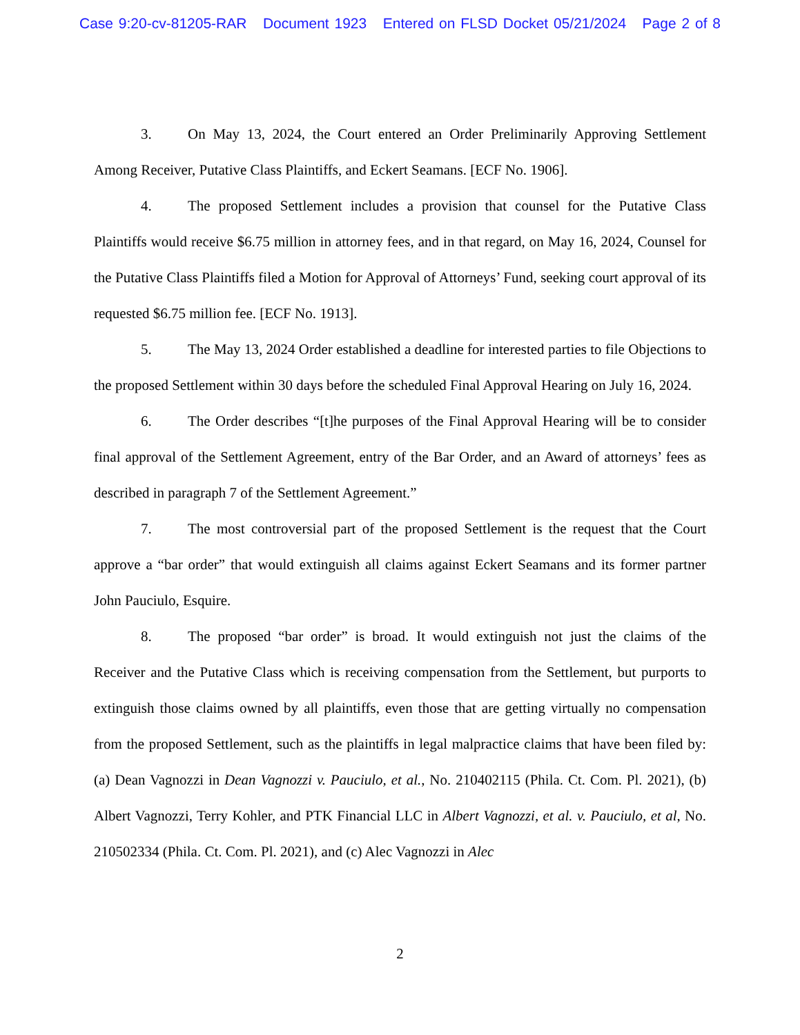Case 9:20-cv-81205-RAR Document 1923 Entered on FLSD Docket 05/21/2024 Page 2 of 8
3. On May 13, 2024, the Court entered an Order Preliminarily Approving Settlement Among Receiver, Putative Class Plaintiffs, and Eckert Seamans. [ECF No. 1906].
4. The proposed Settlement includes a provision that counsel for the Putative Class Plaintiffs would receive $6.75 million in attorney fees, and in that regard, on May 16, 2024, Counsel for the Putative Class Plaintiffs filed a Motion for Approval of Attorneys’ Fund, seeking court approval of its requested $6.75 million fee. [ECF No. 1913].
5. The May 13, 2024 Order established a deadline for interested parties to file Objections to the proposed Settlement within 30 days before the scheduled Final Approval Hearing on July 16, 2024.
6. The Order describes “[t]he purposes of the Final Approval Hearing will be to consider final approval of the Settlement Agreement, entry of the Bar Order, and an Award of attorneys’ fees as described in paragraph 7 of the Settlement Agreement.”
7. The most controversial part of the proposed Settlement is the request that the Court approve a “bar order” that would extinguish all claims against Eckert Seamans and its former partner John Pauciulo, Esquire.
8. The proposed “bar order” is broad. It would extinguish not just the claims of the Receiver and the Putative Class which is receiving compensation from the Settlement, but purports to extinguish those claims owned by all plaintiffs, even those that are getting virtually no compensation from the proposed Settlement, such as the plaintiffs in legal malpractice claims that have been filed by: (a) Dean Vagnozzi in Dean Vagnozzi v. Pauciulo, et al., No. 210402115 (Phila. Ct. Com. Pl. 2021), (b) Albert Vagnozzi, Terry Kohler, and PTK Financial LLC in Albert Vagnozzi, et al. v. Pauciulo, et al, No. 210502334 (Phila. Ct. Com. Pl. 2021), and (c) Alec Vagnozzi in Alec
2